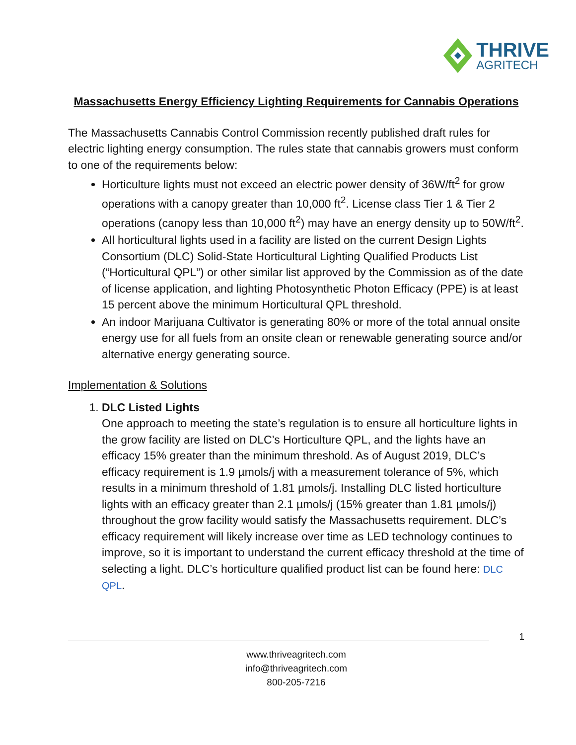THRIVE
AGRITECH
Massachusetts Energy Efficiency Lighting Requirements for Cannabis Operations
The Massachusetts Cannabis Control Commission recently published draft rules for electric lighting energy consumption. The rules state that cannabis growers must conform to one of the requirements below:
Horticulture lights must not exceed an electric power density of 36W/ft<sup>2</sup> for grow operations with a canopy greater than 10,000 ft<sup>2</sup>. License class Tier 1 & Tier 2 operations (canopy less than 10,000 ft<sup>2</sup>) may have an energy density up to 50W/ft<sup>2</sup>.
All horticultural lights used in a facility are listed on the current Design Lights Consortium (DLC) Solid-State Horticultural Lighting Qualified Products List (“Horticultural QPL”) or other similar list approved by the Commission as of the date of license application, and lighting Photosynthetic Photon Efficacy (PPE) is at least 15 percent above the minimum Horticultural QPL threshold.
An indoor Marijuana Cultivator is generating 80% or more of the total annual onsite energy use for all fuels from an onsite clean or renewable generating source and/or alternative energy generating source.
Implementation & Solutions
1. DLC Listed Lights
One approach to meeting the state’s regulation is to ensure all horticulture lights in the grow facility are listed on DLC’s Horticulture QPL, and the lights have an efficacy 15% greater than the minimum threshold. As of August 2019, DLC’s efficacy requirement is 1.9 µmols/j with a measurement tolerance of 5%, which results in a minimum threshold of 1.81 µmols/j. Installing DLC listed horticulture lights with an efficacy greater than 2.1 µmols/j (15% greater than 1.81 µmols/j) throughout the grow facility would satisfy the Massachusetts requirement. DLC’s efficacy requirement will likely increase over time as LED technology continues to improve, so it is important to understand the current efficacy threshold at the time of selecting a light. DLC’s horticulture qualified product list can be found here: DLC QPL.
1
www.thriveagritech.com
info@thriveagritech.com
800-205-7216